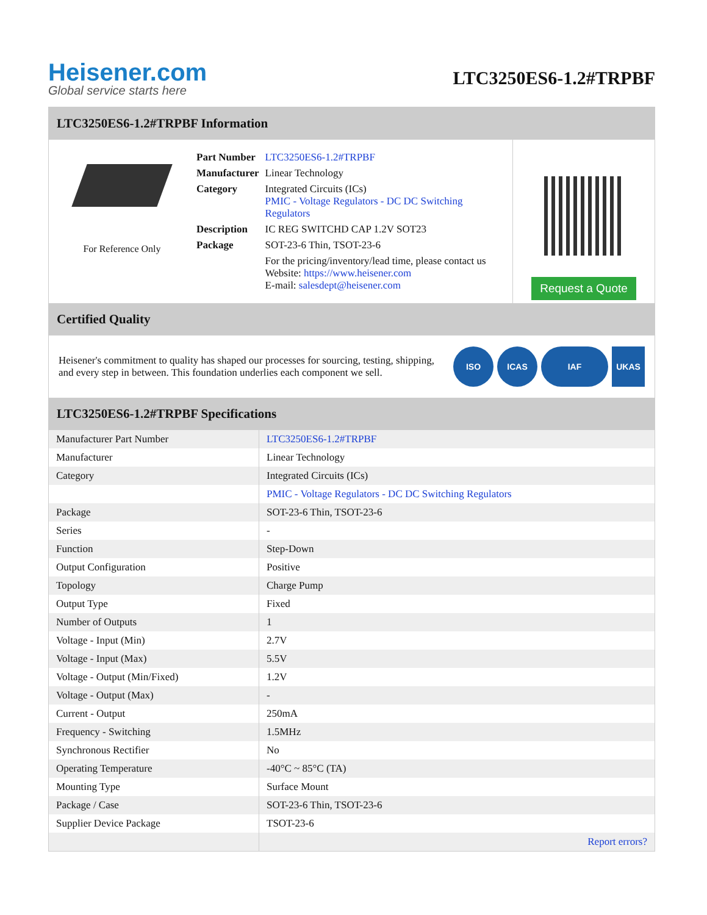Heisener.com
Global service starts here
LTC3250ES6-1.2#TRPBF
LTC3250ES6-1.2#TRPBF Information
For Reference Only
| Part Number | LTC3250ES6-1.2#TRPBF |
| Manufacturer | Linear Technology |
| Category | Integrated Circuits (ICs) PMIC - Voltage Regulators - DC DC Switching Regulators |
| Description | IC REG SWITCHD CAP 1.2V SOT23 |
| Package | SOT-23-6 Thin, TSOT-23-6 |
| | For the pricing/inventory/lead time, please contact us Website: https://www.heisener.com E-mail: salesdept@heisener.com |
Request a Quote
Certified Quality
Heisener's commitment to quality has shaped our processes for sourcing, testing, shipping, and every step in between. This foundation underlies each component we sell.
ISO ICAS IAF UKAS
LTC3250ES6-1.2#TRPBF Specifications
| Manufacturer Part Number | LTC3250ES6-1.2#TRPBF |
| Manufacturer | Linear Technology |
| Category | Integrated Circuits (ICs) |
| | PMIC - Voltage Regulators - DC DC Switching Regulators |
| Package | SOT-23-6 Thin, TSOT-23-6 |
| Series | - |
| Function | Step-Down |
| Output Configuration | Positive |
| Topology | Charge Pump |
| Output Type | Fixed |
| Number of Outputs | 1 |
| Voltage - Input (Min) | 2.7V |
| Voltage - Input (Max) | 5.5V |
| Voltage - Output (Min/Fixed) | 1.2V |
| Voltage - Output (Max) | - |
| Current - Output | 250mA |
| Frequency - Switching | 1.5MHz |
| Synchronous Rectifier | No |
| Operating Temperature | -40°C ~ 85°C (TA) |
| Mounting Type | Surface Mount |
| Package / Case | SOT-23-6 Thin, TSOT-23-6 |
| Supplier Device Package | TSOT-23-6 |
| | Report errors? |